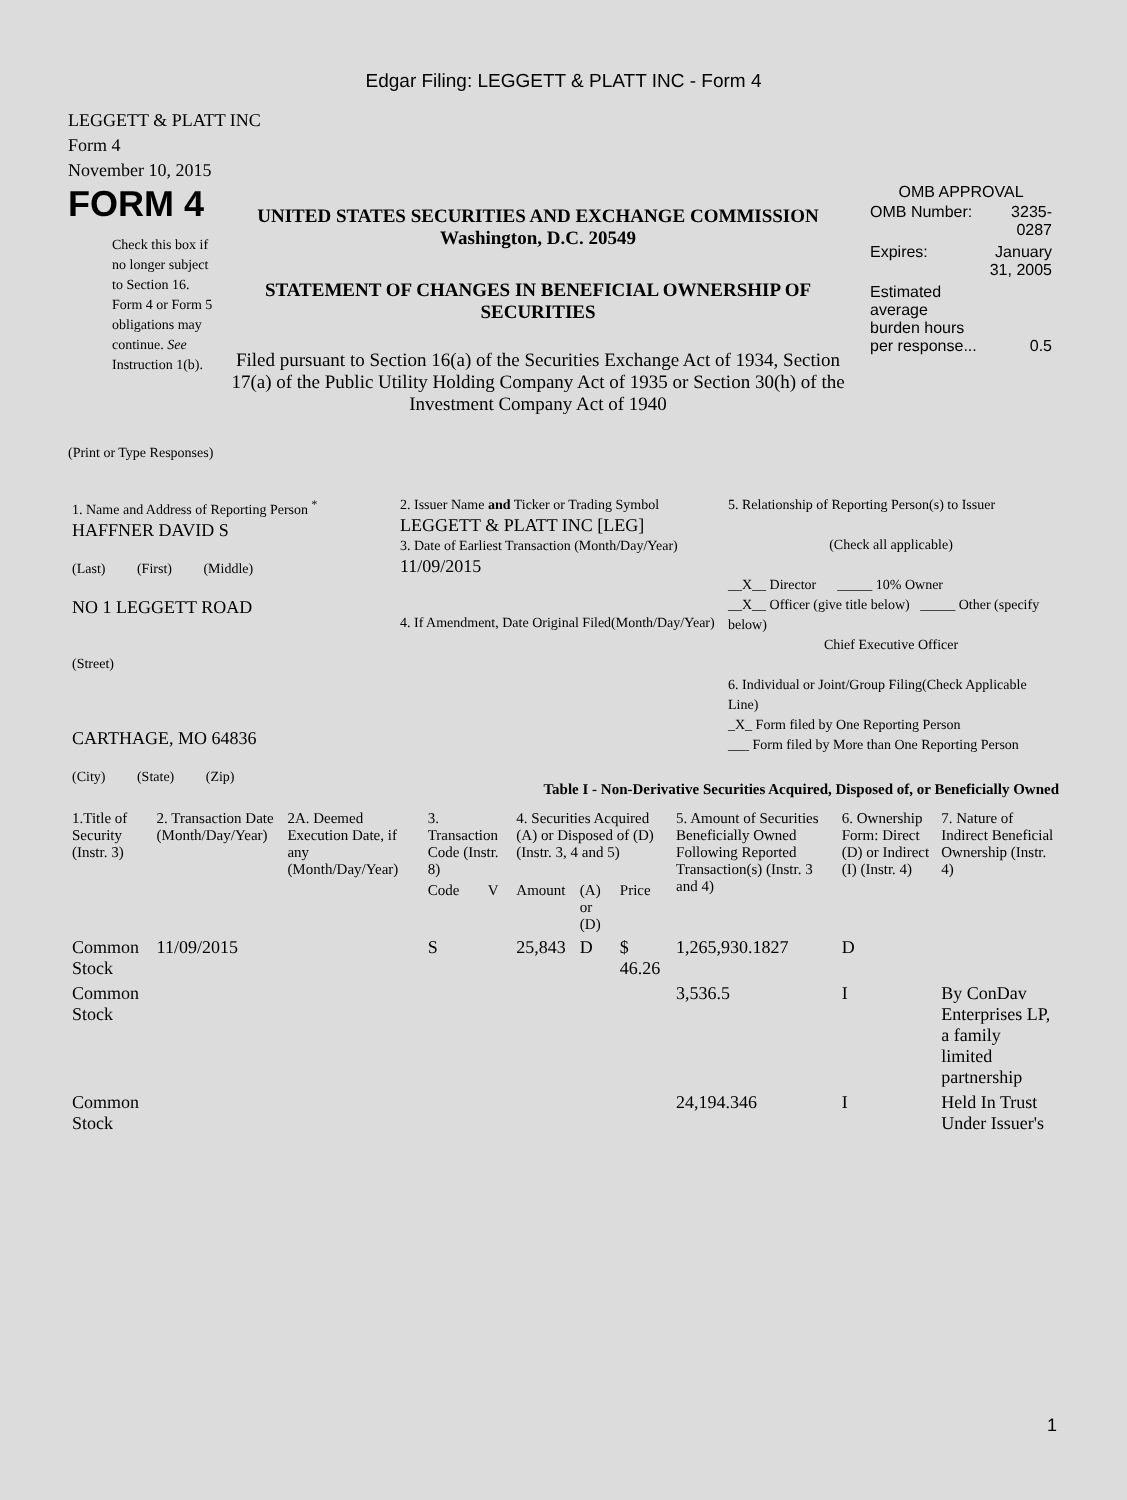Edgar Filing: LEGGETT & PLATT INC - Form 4
LEGGETT & PLATT INC
Form 4
November 10, 2015
FORM 4
Check this box if no longer subject to Section 16. Form 4 or Form 5 obligations may continue. See Instruction 1(b).
UNITED STATES SECURITIES AND EXCHANGE COMMISSION
Washington, D.C. 20549
STATEMENT OF CHANGES IN BENEFICIAL OWNERSHIP OF SECURITIES
Filed pursuant to Section 16(a) of the Securities Exchange Act of 1934, Section 17(a) of the Public Utility Holding Company Act of 1935 or Section 30(h) of the Investment Company Act of 1940
OMB APPROVAL
| OMB Number: | 3235-0287 |
| Expires: | January 31, 2005 |
| Estimated average burden hours per response... | 0.5 |
(Print or Type Responses)
| 1. Name and Address of Reporting Person <sup>*</sup> HAFFNER DAVID S (Last) (First) (Middle) NO 1 LEGGETT ROAD (Street) CARTHAGE, MO 64836 (City) (State) (Zip) | 2. Issuer Name and Ticker or Trading Symbol LEGGETT & PLATT INC [LEG] 3. Date of Earliest Transaction (Month/Day/Year) 11/09/2015 4. If Amendment, Date Original Filed(Month/Day/Year) | 5. Relationship of Reporting Person(s) to Issuer (Check all applicable) __X__ Director _____ 10% Owner __X__ Officer (give title below) _____ Other (specify below) Chief Executive Officer 6. Individual or Joint/Group Filing(Check Applicable Line) _X_ Form filed by One Reporting Person ___ Form filed by More than One Reporting Person |
Table I - Non-Derivative Securities Acquired, Disposed of, or Beneficially Owned
| 1.Title of Security (Instr. 3) | 2. Transaction Date (Month/Day/Year) | 2A. Deemed Execution Date, if any (Month/Day/Year) | 3. Transaction Code (Instr. 8) | | 4. Securities Acquired (A) or Disposed of (D) (Instr. 3, 4 and 5) | | | 5. Amount of Securities Beneficially Owned Following Reported Transaction(s) (Instr. 3 and 4) | 6. Ownership Form: Direct (D) or Indirect (I) (Instr. 4) | 7. Nature of Indirect Beneficial Ownership (Instr. 4) |
| --- | --- | --- | --- | --- | --- | --- | --- | --- | --- | --- |
| | | | Code | V | Amount | (A) or (D) | Price | | | |
| Common Stock | 11/09/2015 | | S | | 25,843 | D | $ 46.26 | 1,265,930.1827 | D | |
| Common Stock | | | | | | | | 3,536.5 | I | By ConDav Enterprises LP, a family limited partnership |
| Common Stock | | | | | | | | 24,194.346 | I | Held In Trust Under Issuer's |
1